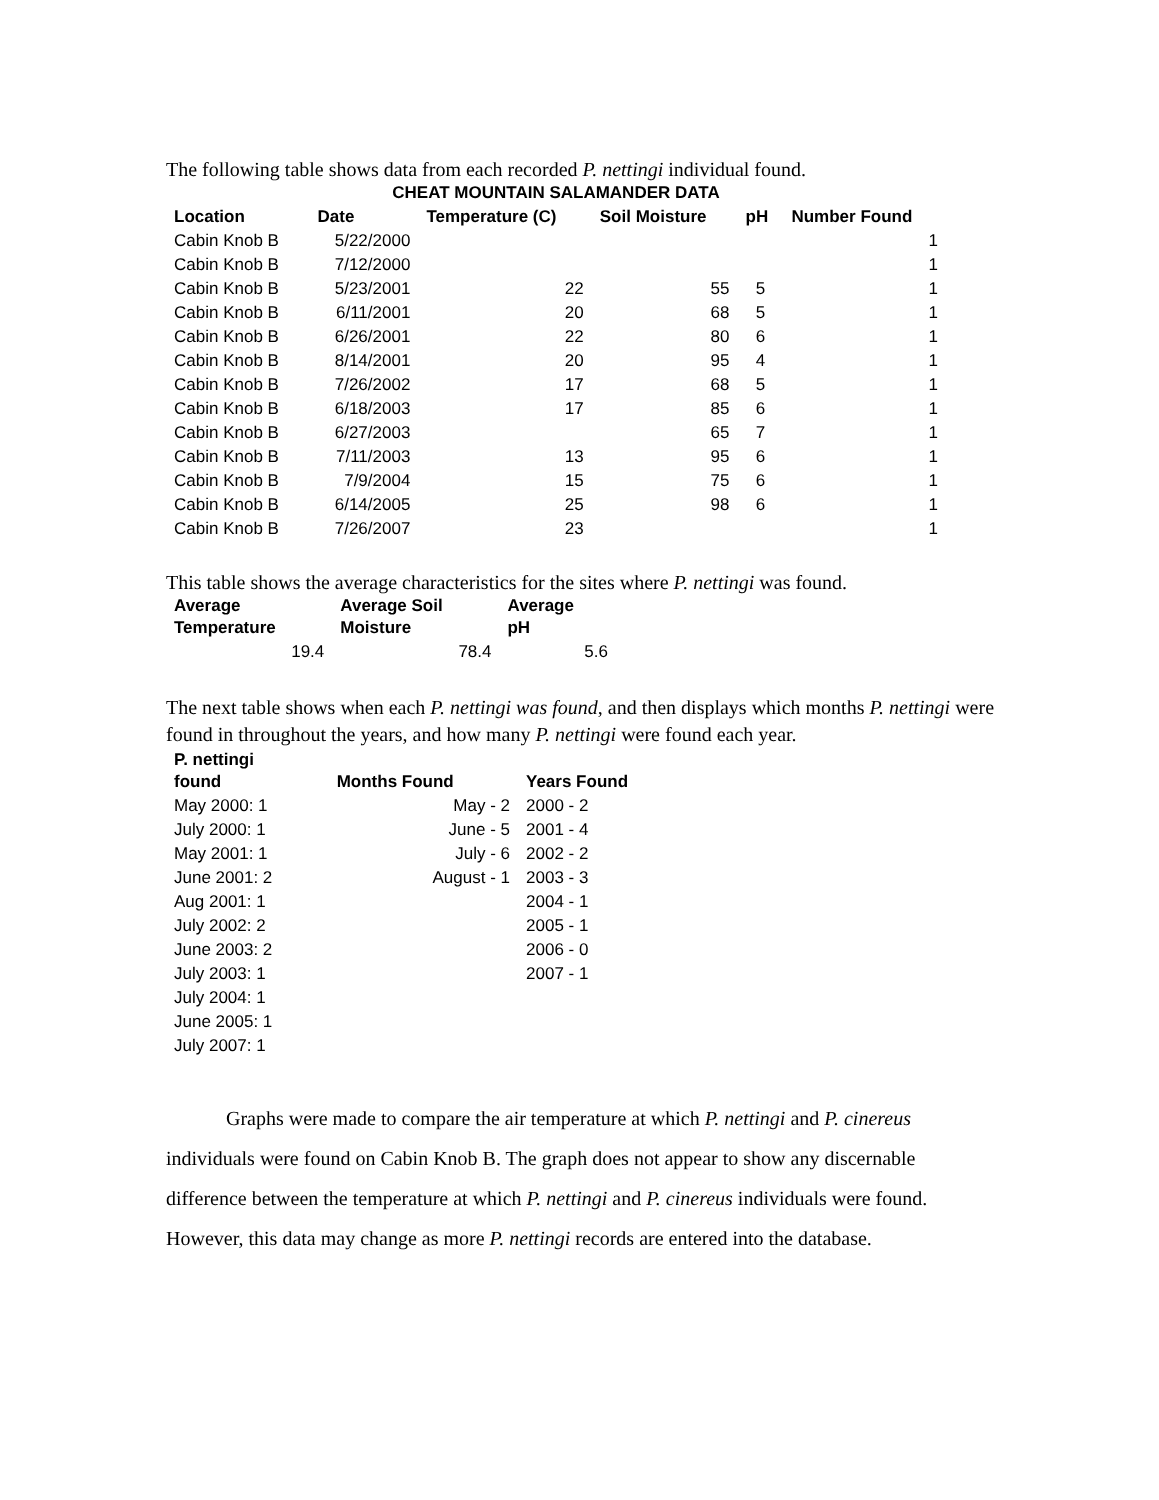The following table shows data from each recorded P. nettingi individual found.
| CHEAT MOUNTAIN SALAMANDER DATA | | | | | |
| --- | --- | --- | --- | --- | --- |
| Location | Date | Temperature (C) | Soil Moisture | pH | Number Found |
| Cabin Knob B | 5/22/2000 | | | | 1 |
| Cabin Knob B | 7/12/2000 | | | | 1 |
| Cabin Knob B | 5/23/2001 | 22 | 55 | 5 | 1 |
| Cabin Knob B | 6/11/2001 | 20 | 68 | 5 | 1 |
| Cabin Knob B | 6/26/2001 | 22 | 80 | 6 | 1 |
| Cabin Knob B | 8/14/2001 | 20 | 95 | 4 | 1 |
| Cabin Knob B | 7/26/2002 | 17 | 68 | 5 | 1 |
| Cabin Knob B | 6/18/2003 | 17 | 85 | 6 | 1 |
| Cabin Knob B | 6/27/2003 | | 65 | 7 | 1 |
| Cabin Knob B | 7/11/2003 | 13 | 95 | 6 | 1 |
| Cabin Knob B | 7/9/2004 | 15 | 75 | 6 | 1 |
| Cabin Knob B | 6/14/2005 | 25 | 98 | 6 | 1 |
| Cabin Knob B | 7/26/2007 | 23 | | | 1 |
This table shows the average characteristics for the sites where P. nettingi was found.
| Average Temperature | Average Soil Moisture | Average pH |
| --- | --- | --- |
| 19.4 | 78.4 | 5.6 |
The next table shows when each P. nettingi was found, and then displays which months P. nettingi were found in throughout the years, and how many P. nettingi were found each year.
| P. nettingi found | Months Found | Years Found |
| --- | --- | --- |
| May 2000: 1 | May - 2 | 2000 - 2 |
| July 2000: 1 | June - 5 | 2001 - 4 |
| May 2001: 1 | July - 6 | 2002 - 2 |
| June 2001: 2 | August - 1 | 2003 - 3 |
| Aug 2001: 1 | | 2004 - 1 |
| July 2002: 2 | | 2005 - 1 |
| June 2003: 2 | | 2006 - 0 |
| July 2003: 1 | | 2007 - 1 |
| July 2004: 1 | | |
| June 2005: 1 | | |
| July 2007: 1 | | |
   Graphs were made to compare the air temperature at which P. nettingi and P. cinereus individuals were found on Cabin Knob B. The graph does not appear to show any discernable difference between the temperature at which P. nettingi and P. cinereus individuals were found. However, this data may change as more P. nettingi records are entered into the database.